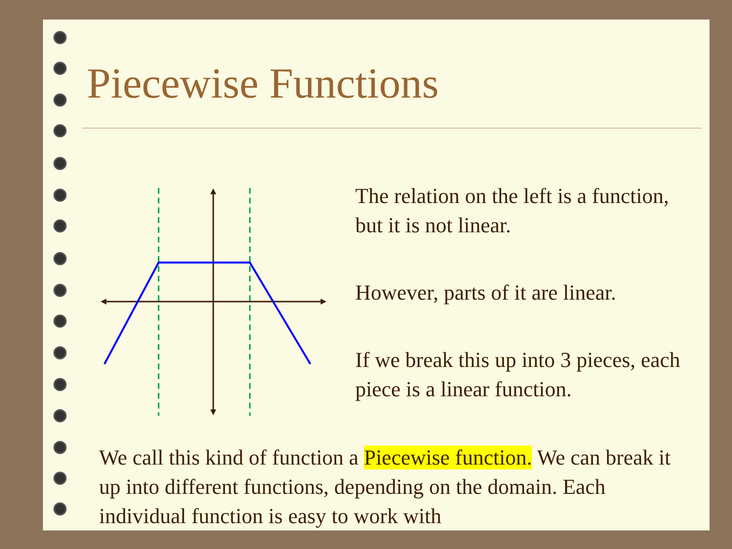Piecewise Functions
The relation on the left is a function, but it is not linear.
However, parts of it are linear.
If we break this up into 3 pieces, each piece is a linear function.
We call this kind of function a Piecewise function. We can break it up into different functions, depending on the domain. Each individual function is easy to work with